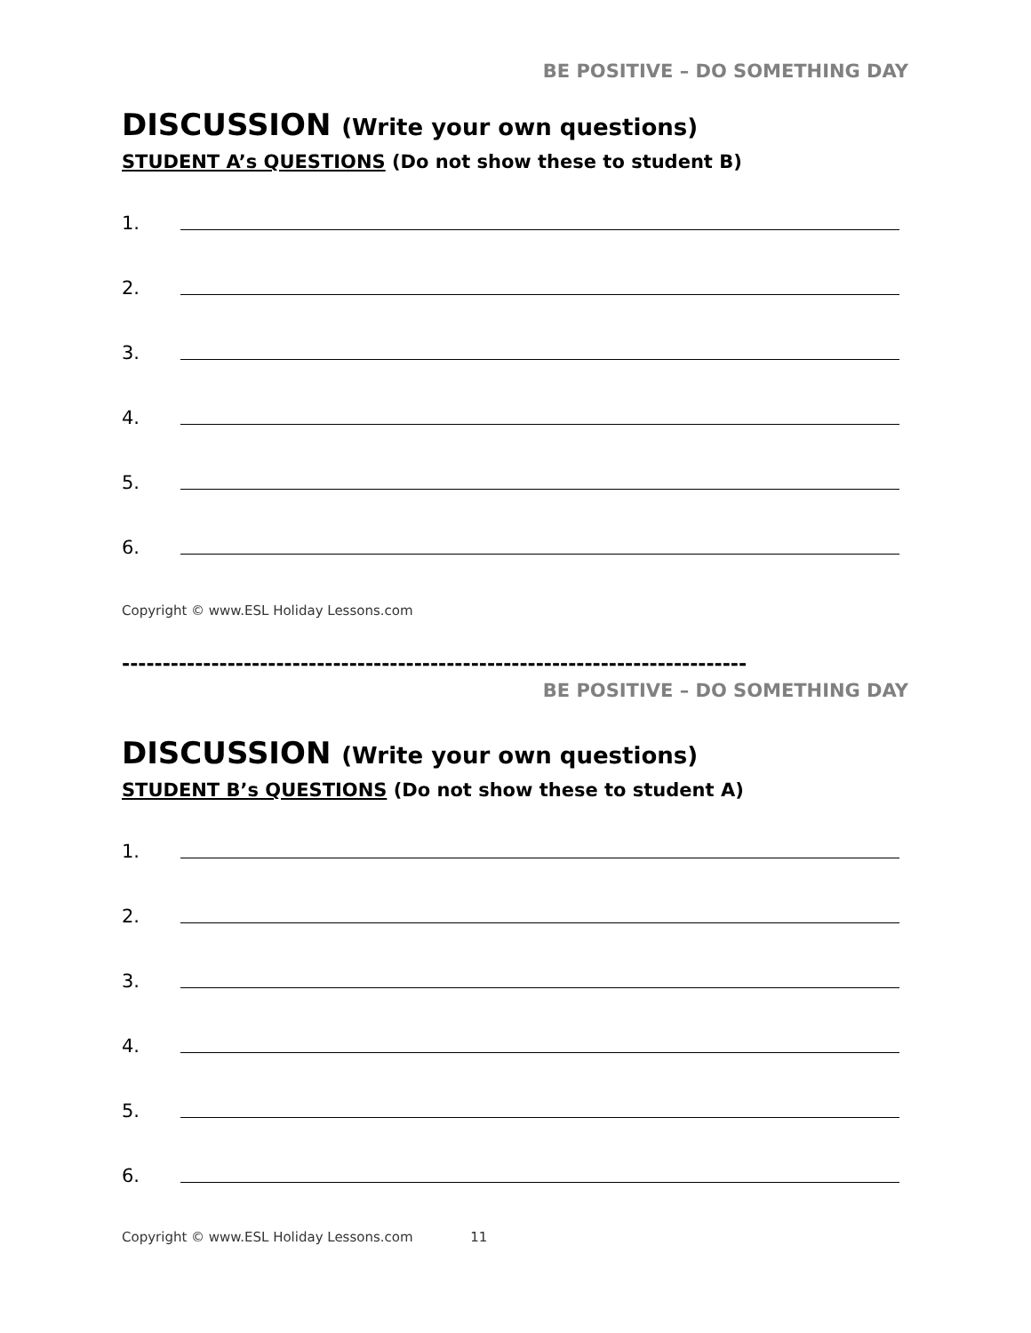BE POSITIVE – DO SOMETHING DAY
DISCUSSION (Write your own questions)
STUDENT A’s QUESTIONS (Do not show these to student B)
1.
2.
3.
4.
5.
6.
Copyright © www.ESL Holiday Lessons.com
-----------------------------------------------------------------------------
BE POSITIVE – DO SOMETHING DAY
DISCUSSION (Write your own questions)
STUDENT B’s QUESTIONS (Do not show these to student A)
1.
2.
3.
4.
5.
6.
Copyright © www.ESL Holiday Lessons.com 11